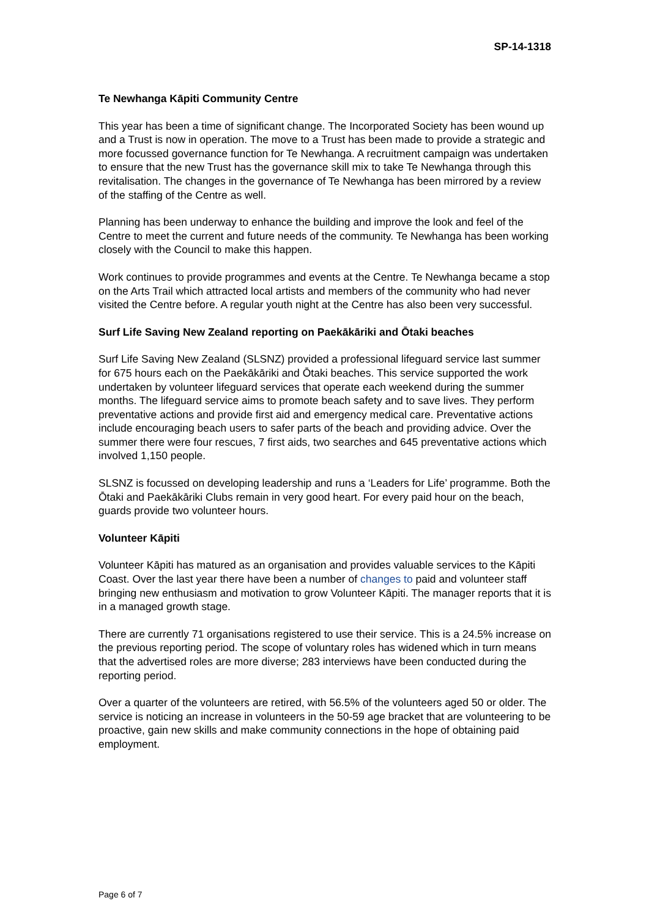SP-14-1318
Te Newhanga Kāpiti Community Centre
This year has been a time of significant change. The Incorporated Society has been wound up and a Trust is now in operation. The move to a Trust has been made to provide a strategic and more focussed governance function for Te Newhanga. A recruitment campaign was undertaken to ensure that the new Trust has the governance skill mix to take Te Newhanga through this revitalisation. The changes in the governance of Te Newhanga has been mirrored by a review of the staffing of the Centre as well.
Planning has been underway to enhance the building and improve the look and feel of the Centre to meet the current and future needs of the community. Te Newhanga has been working closely with the Council to make this happen.
Work continues to provide programmes and events at the Centre. Te Newhanga became a stop on the Arts Trail which attracted local artists and members of the community who had never visited the Centre before. A regular youth night at the Centre has also been very successful.
Surf Life Saving New Zealand reporting on Paekākāriki and Ōtaki beaches
Surf Life Saving New Zealand (SLSNZ) provided a professional lifeguard service last summer for 675 hours each on the Paekākāriki and Ōtaki beaches. This service supported the work undertaken by volunteer lifeguard services that operate each weekend during the summer months. The lifeguard service aims to promote beach safety and to save lives. They perform preventative actions and provide first aid and emergency medical care. Preventative actions include encouraging beach users to safer parts of the beach and providing advice. Over the summer there were four rescues, 7 first aids, two searches and 645 preventative actions which involved 1,150 people.
SLSNZ is focussed on developing leadership and runs a ‘Leaders for Life’ programme. Both the Ōtaki and Paekākāriki Clubs remain in very good heart. For every paid hour on the beach, guards provide two volunteer hours.
Volunteer Kāpiti
Volunteer Kāpiti has matured as an organisation and provides valuable services to the Kāpiti Coast. Over the last year there have been a number of changes to paid and volunteer staff bringing new enthusiasm and motivation to grow Volunteer Kāpiti. The manager reports that it is in a managed growth stage.
There are currently 71 organisations registered to use their service. This is a 24.5% increase on the previous reporting period. The scope of voluntary roles has widened which in turn means that the advertised roles are more diverse; 283 interviews have been conducted during the reporting period.
Over a quarter of the volunteers are retired, with 56.5% of the volunteers aged 50 or older. The service is noticing an increase in volunteers in the 50-59 age bracket that are volunteering to be proactive, gain new skills and make community connections in the hope of obtaining paid employment.
Page 6 of 7